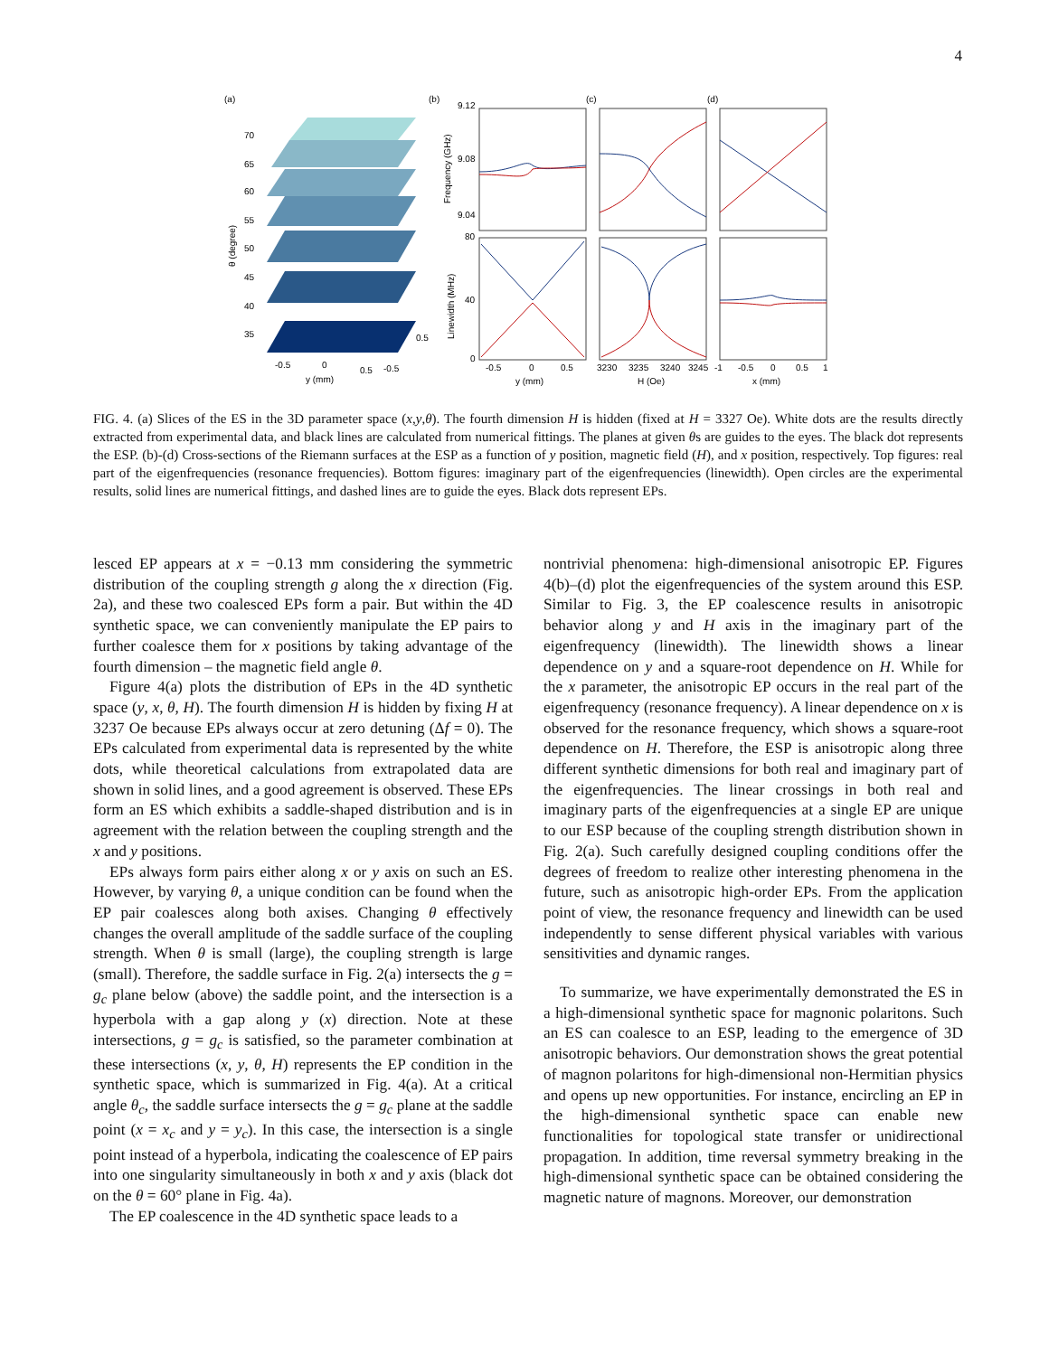4
(a)
(b)
(c)
(d)
70
65
60
55
50
45
40
35
-0.5
0
0.5
-0.5
0.5
y (mm)
θ (degree)
9.12
9.08
9.04
80
40
0
Frequency (GHz)
Linewidth (MHz)
-0.5
0
0.5
3230
3235
3240
3245
-1
-0.5
0
0.5
1
y (mm)
H (Oe)
x (mm)
FIG. 4. (a) Slices of the ES in the 3D parameter space (x,y,θ). The fourth dimension H is hidden (fixed at H = 3327 Oe). White dots are the results directly extracted from experimental data, and black lines are calculated from numerical fittings. The planes at given θs are guides to the eyes. The black dot represents the ESP. (b)-(d) Cross-sections of the Riemann surfaces at the ESP as a function of y position, magnetic field (H), and x position, respectively. Top figures: real part of the eigenfrequencies (resonance frequencies). Bottom figures: imaginary part of the eigenfrequencies (linewidth). Open circles are the experimental results, solid lines are numerical fittings, and dashed lines are to guide the eyes. Black dots represent EPs.
lesced EP appears at x = −0.13 mm considering the symmetric distribution of the coupling strength g along the x direction (Fig. 2a), and these two coalesced EPs form a pair. But within the 4D synthetic space, we can conveniently manipulate the EP pairs to further coalesce them for x positions by taking advantage of the fourth dimension – the magnetic field angle θ.
Figure 4(a) plots the distribution of EPs in the 4D synthetic space (y, x, θ, H). The fourth dimension H is hidden by fixing H at 3237 Oe because EPs always occur at zero detuning (Δf = 0). The EPs calculated from experimental data is represented by the white dots, while theoretical calculations from extrapolated data are shown in solid lines, and a good agreement is observed. These EPs form an ES which exhibits a saddle-shaped distribution and is in agreement with the relation between the coupling strength and the x and y positions.
EPs always form pairs either along x or y axis on such an ES. However, by varying θ, a unique condition can be found when the EP pair coalesces along both axises. Changing θ effectively changes the overall amplitude of the saddle surface of the coupling strength. When θ is small (large), the coupling strength is large (small). Therefore, the saddle surface in Fig. 2(a) intersects the g = g<sub>c</sub> plane below (above) the saddle point, and the intersection is a hyperbola with a gap along y (x) direction. Note at these intersections, g = g<sub>c</sub> is satisfied, so the parameter combination at these intersections (x, y, θ, H) represents the EP condition in the synthetic space, which is summarized in Fig. 4(a). At a critical angle θ<sub>c</sub>, the saddle surface intersects the g = g<sub>c</sub> plane at the saddle point (x = x<sub>c</sub> and y = y<sub>c</sub>). In this case, the intersection is a single point instead of a hyperbola, indicating the coalescence of EP pairs into one singularity simultaneously in both x and y axis (black dot on the θ = 60° plane in Fig. 4a).
The EP coalescence in the 4D synthetic space leads to a
nontrivial phenomena: high-dimensional anisotropic EP. Figures 4(b)–(d) plot the eigenfrequencies of the system around this ESP. Similar to Fig. 3, the EP coalescence results in anisotropic behavior along y and H axis in the imaginary part of the eigenfrequency (linewidth). The linewidth shows a linear dependence on y and a square-root dependence on H. While for the x parameter, the anisotropic EP occurs in the real part of the eigenfrequency (resonance frequency). A linear dependence on x is observed for the resonance frequency, which shows a square-root dependence on H. Therefore, the ESP is anisotropic along three different synthetic dimensions for both real and imaginary part of the eigenfrequencies. The linear crossings in both real and imaginary parts of the eigenfrequencies at a single EP are unique to our ESP because of the coupling strength distribution shown in Fig. 2(a). Such carefully designed coupling conditions offer the degrees of freedom to realize other interesting phenomena in the future, such as anisotropic high-order EPs. From the application point of view, the resonance frequency and linewidth can be used independently to sense different physical variables with various sensitivities and dynamic ranges.
To summarize, we have experimentally demonstrated the ES in a high-dimensional synthetic space for magnonic polaritons. Such an ES can coalesce to an ESP, leading to the emergence of 3D anisotropic behaviors. Our demonstration shows the great potential of magnon polaritons for high-dimensional non-Hermitian physics and opens up new opportunities. For instance, encircling an EP in the high-dimensional synthetic space can enable new functionalities for topological state transfer or unidirectional propagation. In addition, time reversal symmetry breaking in the high-dimensional synthetic space can be obtained considering the magnetic nature of magnons. Moreover, our demonstration